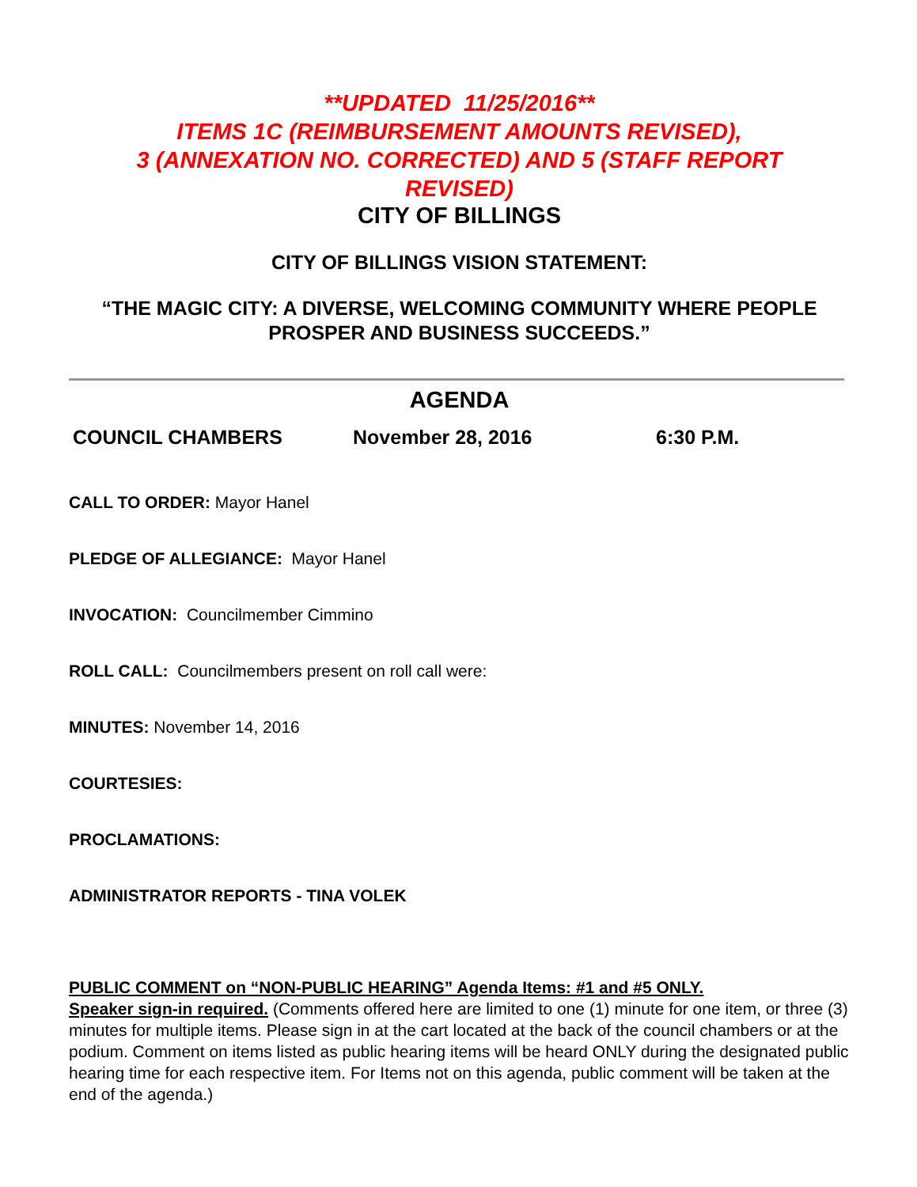**UPDATED 11/25/2016**
ITEMS 1C (REIMBURSEMENT AMOUNTS REVISED),
3 (ANNEXATION NO. CORRECTED) AND 5 (STAFF REPORT
REVISED)
CITY OF BILLINGS
CITY OF BILLINGS VISION STATEMENT:
“THE MAGIC CITY: A DIVERSE, WELCOMING COMMUNITY WHERE PEOPLE PROSPER AND BUSINESS SUCCEEDS.”
AGENDA
COUNCIL CHAMBERS November 28, 2016 6:30 P.M.
CALL TO ORDER: Mayor Hanel
PLEDGE OF ALLEGIANCE: Mayor Hanel
INVOCATION: Councilmember Cimmino
ROLL CALL: Councilmembers present on roll call were:
MINUTES: November 14, 2016
COURTESIES:
PROCLAMATIONS:
ADMINISTRATOR REPORTS - TINA VOLEK
PUBLIC COMMENT on “NON-PUBLIC HEARING” Agenda Items: #1 and #5 ONLY.
Speaker sign-in required. (Comments offered here are limited to one (1) minute for one item, or three (3) minutes for multiple items. Please sign in at the cart located at the back of the council chambers or at the podium. Comment on items listed as public hearing items will be heard ONLY during the designated public hearing time for each respective item. For Items not on this agenda, public comment will be taken at the end of the agenda.)